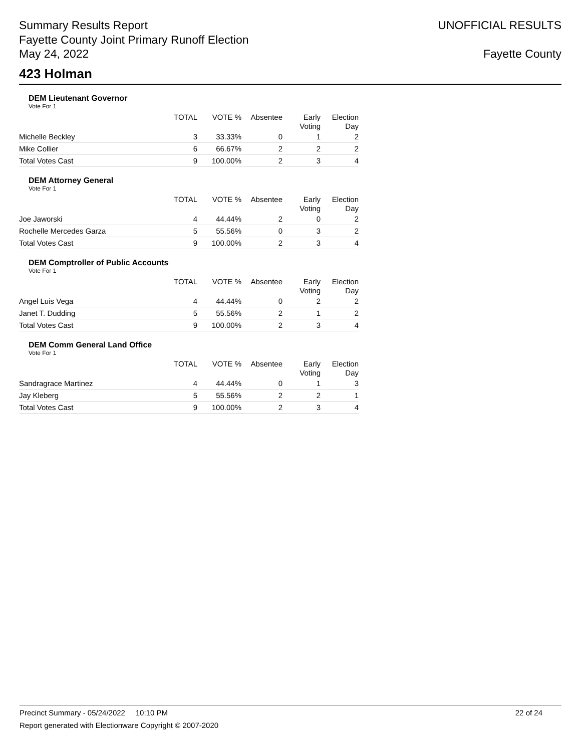Summary Results Report
Fayette County Joint Primary Runoff Election
May 24, 2022
UNOFFICIAL RESULTS
Fayette County
423 Holman
DEM Lieutenant Governor
Vote For 1
| | TOTAL | VOTE % | Absentee | Early Voting | Election Day |
| --- | --- | --- | --- | --- | --- |
| Michelle Beckley | 3 | 33.33% | 0 | 1 | 2 |
| Mike Collier | 6 | 66.67% | 2 | 2 | 2 |
| Total Votes Cast | 9 | 100.00% | 2 | 3 | 4 |
DEM Attorney General
Vote For 1
| | TOTAL | VOTE % | Absentee | Early Voting | Election Day |
| --- | --- | --- | --- | --- | --- |
| Joe Jaworski | 4 | 44.44% | 2 | 0 | 2 |
| Rochelle Mercedes Garza | 5 | 55.56% | 0 | 3 | 2 |
| Total Votes Cast | 9 | 100.00% | 2 | 3 | 4 |
DEM Comptroller of Public Accounts
Vote For 1
| | TOTAL | VOTE % | Absentee | Early Voting | Election Day |
| --- | --- | --- | --- | --- | --- |
| Angel Luis Vega | 4 | 44.44% | 0 | 2 | 2 |
| Janet T. Dudding | 5 | 55.56% | 2 | 1 | 2 |
| Total Votes Cast | 9 | 100.00% | 2 | 3 | 4 |
DEM Comm General Land Office
Vote For 1
| | TOTAL | VOTE % | Absentee | Early Voting | Election Day |
| --- | --- | --- | --- | --- | --- |
| Sandragrace Martinez | 4 | 44.44% | 0 | 1 | 3 |
| Jay Kleberg | 5 | 55.56% | 2 | 2 | 1 |
| Total Votes Cast | 9 | 100.00% | 2 | 3 | 4 |
Precinct Summary - 05/24/2022 10:10 PM 22 of 24
Report generated with Electionware Copyright © 2007-2020